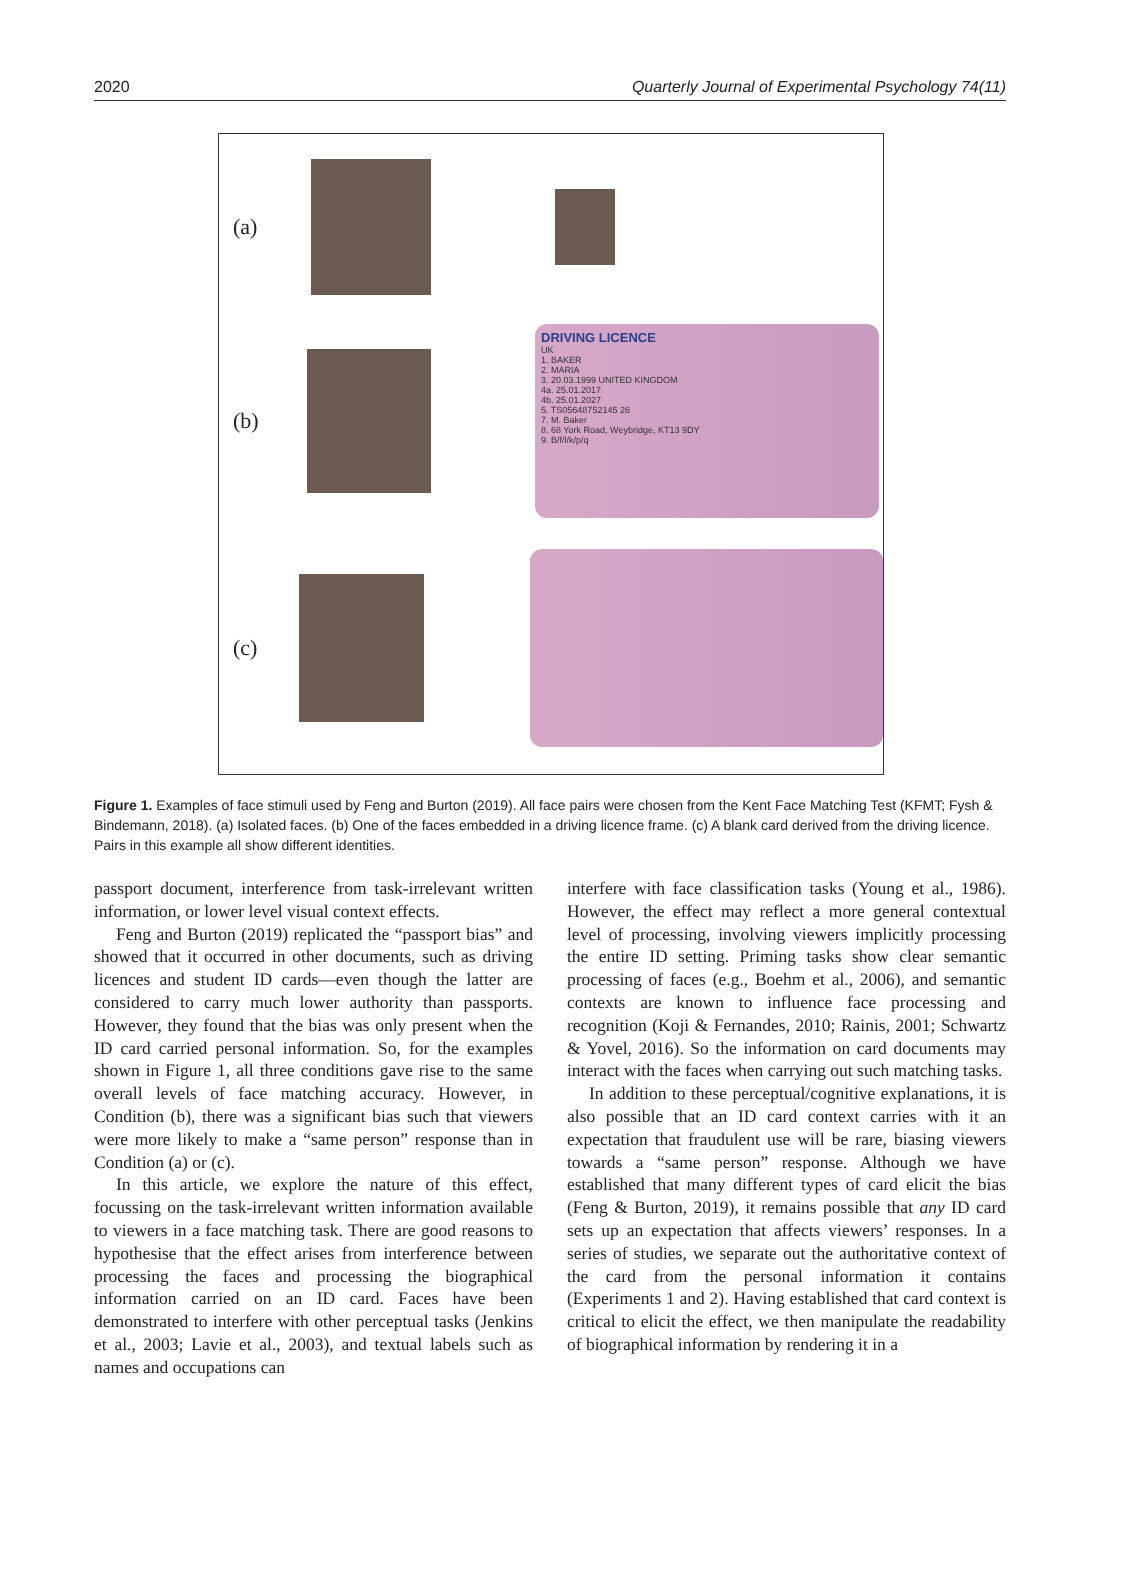2020 Quarterly Journal of Experimental Psychology 74(11)
(a)
(b)
DRIVING LICENCE
UK
1. BAKER
2. MARIA
3. 20.03.1999 UNITED KINGDOM
4a. 25.01.2017
4b. 25.01.2027
5. TS05648752145 26
7. M. Baker
8. 68 York Road, Weybridge, KT13 9DY
9. B/f/l/k/p/q
(c)
Figure 1. Examples of face stimuli used by Feng and Burton (2019). All face pairs were chosen from the Kent Face Matching Test (KFMT; Fysh & Bindemann, 2018). (a) Isolated faces. (b) One of the faces embedded in a driving licence frame. (c) A blank card derived from the driving licence. Pairs in this example all show different identities.
passport document, interference from task-irrelevant written information, or lower level visual context effects.
Feng and Burton (2019) replicated the “passport bias” and showed that it occurred in other documents, such as driving licences and student ID cards—even though the latter are considered to carry much lower authority than passports. However, they found that the bias was only present when the ID card carried personal information. So, for the examples shown in Figure 1, all three conditions gave rise to the same overall levels of face matching accuracy. However, in Condition (b), there was a significant bias such that viewers were more likely to make a “same person” response than in Condition (a) or (c).
In this article, we explore the nature of this effect, focussing on the task-irrelevant written information available to viewers in a face matching task. There are good reasons to hypothesise that the effect arises from interference between processing the faces and processing the biographical information carried on an ID card. Faces have been demonstrated to interfere with other perceptual tasks (Jenkins et al., 2003; Lavie et al., 2003), and textual labels such as names and occupations can
interfere with face classification tasks (Young et al., 1986). However, the effect may reflect a more general contextual level of processing, involving viewers implicitly processing the entire ID setting. Priming tasks show clear semantic processing of faces (e.g., Boehm et al., 2006), and semantic contexts are known to influence face processing and recognition (Koji & Fernandes, 2010; Rainis, 2001; Schwartz & Yovel, 2016). So the information on card documents may interact with the faces when carrying out such matching tasks.
In addition to these perceptual/cognitive explanations, it is also possible that an ID card context carries with it an expectation that fraudulent use will be rare, biasing viewers towards a “same person” response. Although we have established that many different types of card elicit the bias (Feng & Burton, 2019), it remains possible that any ID card sets up an expectation that affects viewers’ responses. In a series of studies, we separate out the authoritative context of the card from the personal information it contains (Experiments 1 and 2). Having established that card context is critical to elicit the effect, we then manipulate the readability of biographical information by rendering it in a